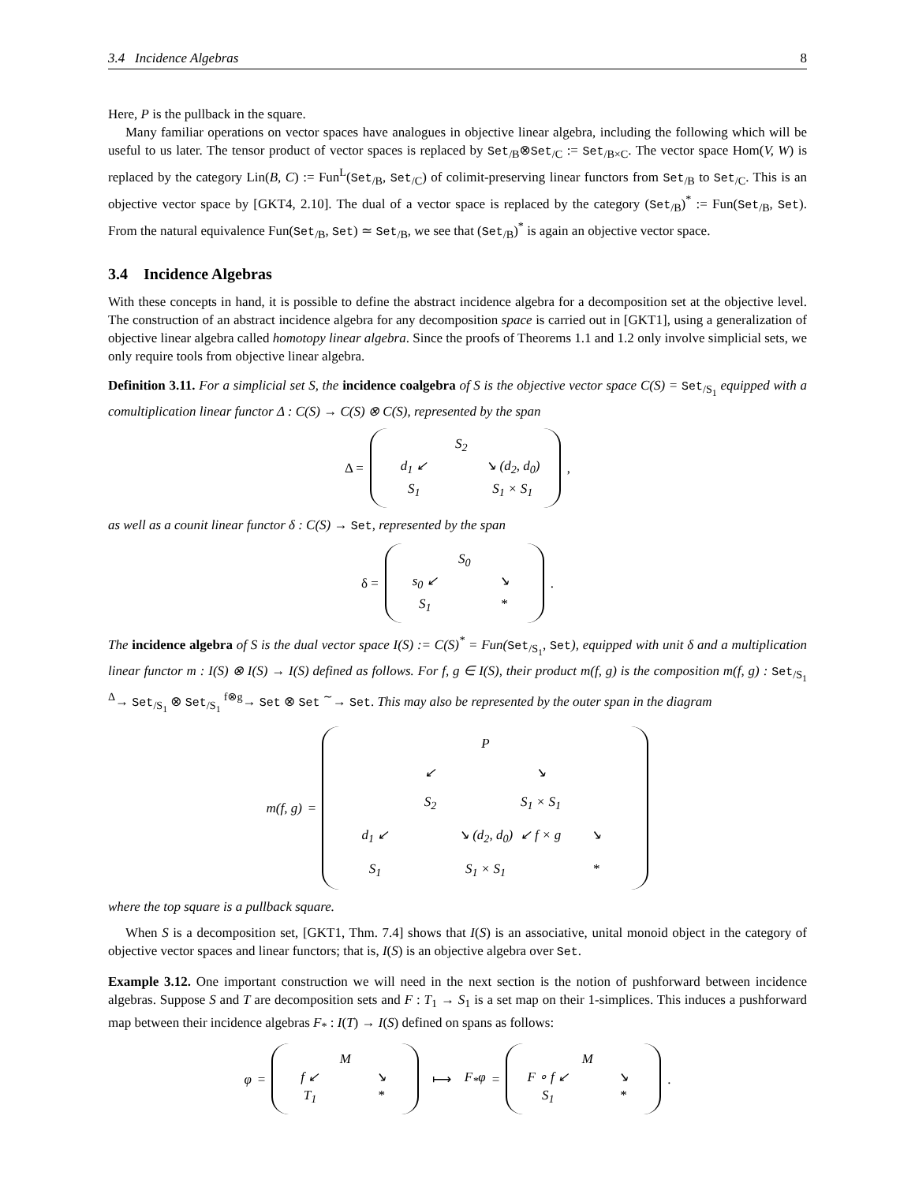3.4 Incidence Algebras 8
Here, P is the pullback in the square.
Many familiar operations on vector spaces have analogues in objective linear algebra, including the following which will be useful to us later. The tensor product of vector spaces is replaced by Set<sub>/B</sub>⊗Set<sub>/C</sub> := Set<sub>/B×C</sub>. The vector space Hom(V, W) is replaced by the category Lin(B, C) := Fun<sup>L</sup>(Set<sub>/B</sub>, Set<sub>/C</sub>) of colimit-preserving linear functors from Set<sub>/B</sub> to Set<sub>/C</sub>. This is an objective vector space by [GKT4, 2.10]. The dual of a vector space is replaced by the category (Set<sub>/B</sub>)<sup>*</sup> := Fun(Set<sub>/B</sub>, Set). From the natural equivalence Fun(Set<sub>/B</sub>, Set) ≃ Set<sub>/B</sub>, we see that (Set<sub>/B</sub>)<sup>*</sup> is again an objective vector space.
3.4 Incidence Algebras
With these concepts in hand, it is possible to define the abstract incidence algebra for a decomposition set at the objective level. The construction of an abstract incidence algebra for any decomposition space is carried out in [GKT1], using a generalization of objective linear algebra called homotopy linear algebra. Since the proofs of Theorems 1.1 and 1.2 only involve simplicial sets, we only require tools from objective linear algebra.
Definition 3.11. For a simplicial set S, the incidence coalgebra of S is the objective vector space C(S) = Set<sub>/S<sub>1</sub></sub> equipped with a comultiplication linear functor Δ : C(S) → C(S) ⊗ C(S), represented by the span
Δ = S<sub>2</sub> d<sub>1</sub> ↙ ↘ (d<sub>2</sub>, d<sub>0</sub>) S<sub>1</sub> S<sub>1</sub> × S<sub>1</sub> ,
as well as a counit linear functor δ : C(S) → Set, represented by the span
δ = S<sub>0</sub> s<sub>0</sub> ↙ ↘ S<sub>1</sub> * .
The incidence algebra of S is the dual vector space I(S) := C(S)<sup>*</sup> = Fun(Set<sub>/S<sub>1</sub></sub>, Set), equipped with unit δ and a multiplication linear functor m : I(S) ⊗ I(S) → I(S) defined as follows. For f, g ∈ I(S), their product m(f, g) is the composition m(f, g) : Set<sub>/S<sub>1</sub></sub> <sup>Δ</sup>→ Set<sub>/S<sub>1</sub></sub> ⊗ Set<sub>/S<sub>1</sub></sub> <sup>f⊗g</sup>→ Set ⊗ Set <sup>∼</sup>→ Set. This may also be represented by the outer span in the diagram
m(f, g) = P ↙ ↘ S<sub>2</sub> S<sub>1</sub> × S<sub>1</sub> d<sub>1</sub> ↙ ↘ (d<sub>2</sub>, d<sub>0</sub>) ↙ f × g ↘ S<sub>1</sub> S<sub>1</sub> × S<sub>1</sub> *
where the top square is a pullback square.
When S is a decomposition set, [GKT1, Thm. 7.4] shows that I(S) is an associative, unital monoid object in the category of objective vector spaces and linear functors; that is, I(S) is an objective algebra over Set.
Example 3.12. One important construction we will need in the next section is the notion of pushforward between incidence algebras. Suppose S and T are decomposition sets and F : T<sub>1</sub> → S<sub>1</sub> is a set map on their 1-simplices. This induces a pushforward map between their incidence algebras F<sub>*</sub> : I(T) → I(S) defined on spans as follows:
φ = M f ↙ ↘ T<sub>1</sub> * ⟼ F<sub>*</sub>φ = M F ∘ f ↙ ↘ S<sub>1</sub> * .